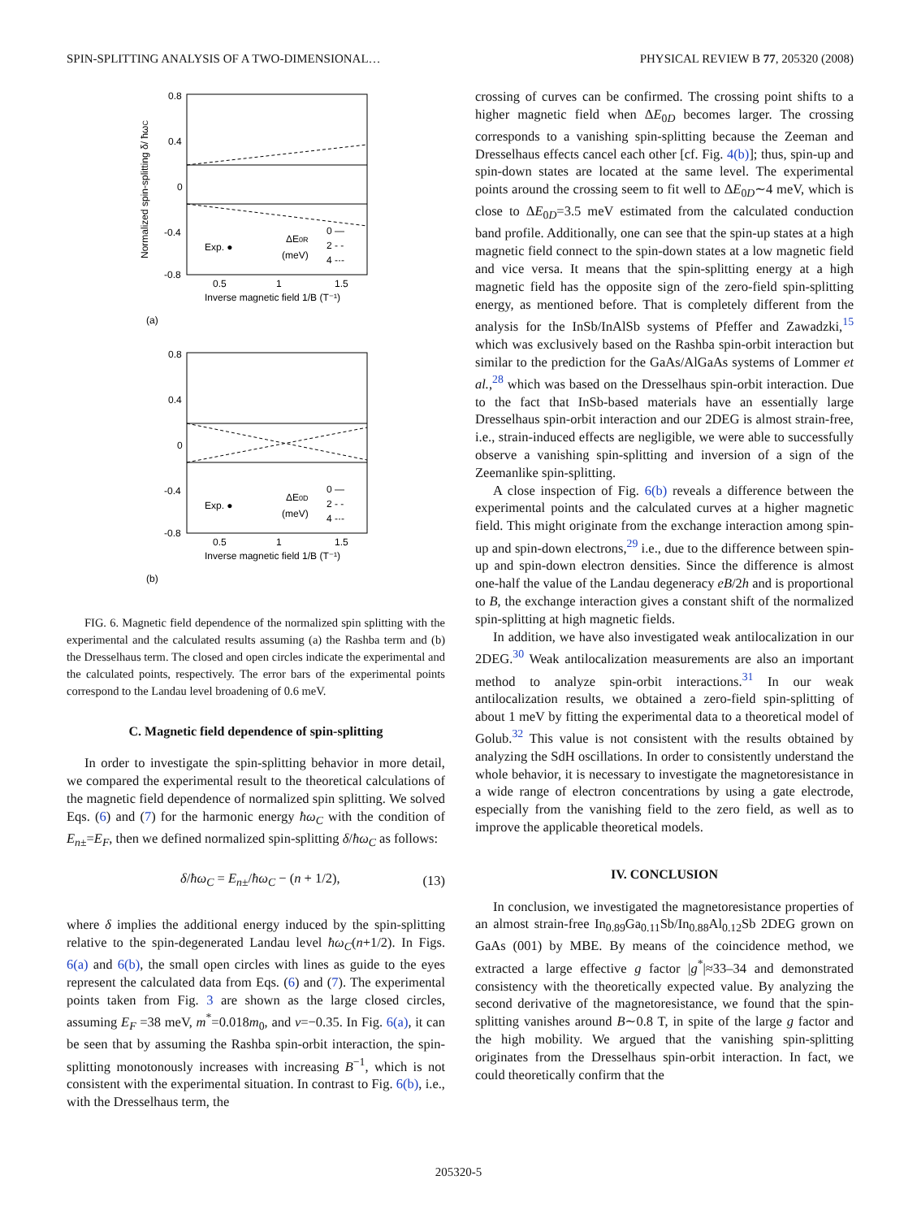SPIN-SPLITTING ANALYSIS OF A TWO-DIMENSIONAL… PHYSICAL REVIEW B 77, 205320 (2008)
Normalized spin-splitting δ/ ħωC
0.8
0.4
0
-0.4
-0.8
Exp. ●
ΔE0R
(meV)
0 —
2 - -
4 -·-
0.5
1
1.5
Inverse magnetic field 1/B (T⁻¹)
(a)
0.8
0.4
0
-0.4
-0.8
Exp. ●
ΔE0D
(meV)
0 —
2 - -
4 -·-
0.5
1
1.5
Inverse magnetic field 1/B (T⁻¹)
(b)
FIG. 6. Magnetic field dependence of the normalized spin splitting with the experimental and the calculated results assuming (a) the Rashba term and (b) the Dresselhaus term. The closed and open circles indicate the experimental and the calculated points, respectively. The error bars of the experimental points correspond to the Landau level broadening of 0.6 meV.
C. Magnetic field dependence of spin-splitting
In order to investigate the spin-splitting behavior in more detail, we compared the experimental result to the theoretical calculations of the magnetic field dependence of normalized spin splitting. We solved Eqs. (6) and (7) for the harmonic energy ħω<sub>C</sub> with the condition of E<sub>n±</sub>=E<sub>F</sub>, then we defined normalized spin-splitting δ/ħω<sub>C</sub> as follows:
δ/ħω<sub>C</sub> = E<sub>n±</sub>/ħω<sub>C</sub> − (n + 1/2), (13)
where δ implies the additional energy induced by the spin-splitting relative to the spin-degenerated Landau level ħω<sub>C</sub>(n+1/2). In Figs. 6(a) and 6(b), the small open circles with lines as guide to the eyes represent the calculated data from Eqs. (6) and (7). The experimental points taken from Fig. 3 are shown as the large closed circles, assuming E<sub>F</sub> =38 meV, m<sup>*</sup>=0.018m<sub>0</sub>, and ν=−0.35. In Fig. 6(a), it can be seen that by assuming the Rashba spin-orbit interaction, the spin-splitting monotonously increases with increasing B<sup>−1</sup>, which is not consistent with the experimental situation. In contrast to Fig. 6(b), i.e., with the Dresselhaus term, the
crossing of curves can be confirmed. The crossing point shifts to a higher magnetic field when ΔE<sub>0D</sub> becomes larger. The crossing corresponds to a vanishing spin-splitting because the Zeeman and Dresselhaus effects cancel each other [cf. Fig. 4(b)]; thus, spin-up and spin-down states are located at the same level. The experimental points around the crossing seem to fit well to ΔE<sub>0D</sub>∼4 meV, which is close to ΔE<sub>0D</sub>=3.5 meV estimated from the calculated conduction band profile. Additionally, one can see that the spin-up states at a high magnetic field connect to the spin-down states at a low magnetic field and vice versa. It means that the spin-splitting energy at a high magnetic field has the opposite sign of the zero-field spin-splitting energy, as mentioned before. That is completely different from the analysis for the InSb/InAlSb systems of Pfeffer and Zawadzki,<sup>15</sup> which was exclusively based on the Rashba spin-orbit interaction but similar to the prediction for the GaAs/AlGaAs systems of Lommer et al.,<sup>28</sup> which was based on the Dresselhaus spin-orbit interaction. Due to the fact that InSb-based materials have an essentially large Dresselhaus spin-orbit interaction and our 2DEG is almost strain-free, i.e., strain-induced effects are negligible, we were able to successfully observe a vanishing spin-splitting and inversion of a sign of the Zeemanlike spin-splitting.
A close inspection of Fig. 6(b) reveals a difference between the experimental points and the calculated curves at a higher magnetic field. This might originate from the exchange interaction among spin-up and spin-down electrons,<sup>29</sup> i.e., due to the difference between spin-up and spin-down electron densities. Since the difference is almost one-half the value of the Landau degeneracy eB/2h and is proportional to B, the exchange interaction gives a constant shift of the normalized spin-splitting at high magnetic fields.
In addition, we have also investigated weak antilocalization in our 2DEG.<sup>30</sup> Weak antilocalization measurements are also an important method to analyze spin-orbit interactions.<sup>31</sup> In our weak antilocalization results, we obtained a zero-field spin-splitting of about 1 meV by fitting the experimental data to a theoretical model of Golub.<sup>32</sup> This value is not consistent with the results obtained by analyzing the SdH oscillations. In order to consistently understand the whole behavior, it is necessary to investigate the magnetoresistance in a wide range of electron concentrations by using a gate electrode, especially from the vanishing field to the zero field, as well as to improve the applicable theoretical models.
IV. CONCLUSION
In conclusion, we investigated the magnetoresistance properties of an almost strain-free In<sub>0.89</sub>Ga<sub>0.11</sub>Sb/In<sub>0.88</sub>Al<sub>0.12</sub>Sb 2DEG grown on GaAs (001) by MBE. By means of the coincidence method, we extracted a large effective g factor |g<sup>*</sup>|≈33–34 and demonstrated consistency with the theoretically expected value. By analyzing the second derivative of the magnetoresistance, we found that the spin-splitting vanishes around B∼0.8 T, in spite of the large g factor and the high mobility. We argued that the vanishing spin-splitting originates from the Dresselhaus spin-orbit interaction. In fact, we could theoretically confirm that the
205320-5